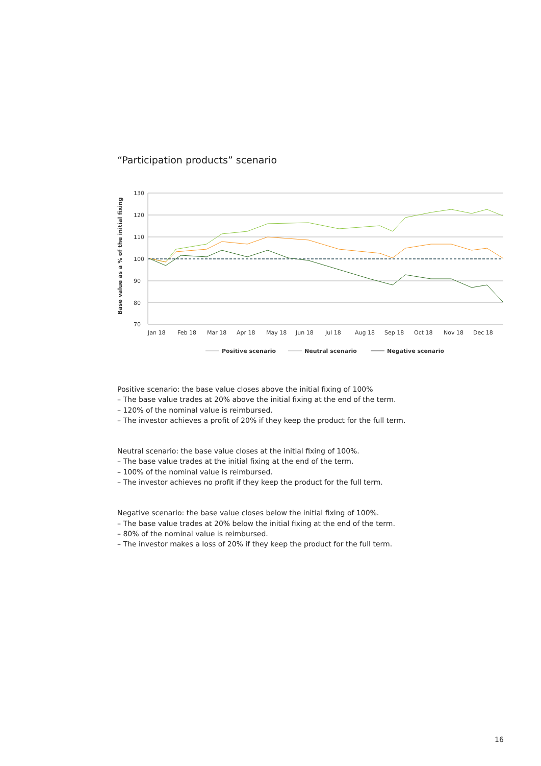“Participation products” scenario
130
120
110
100
90
80
70
Base value as a % of the initial fixing
Jan 18
Feb 18
Mar 18
Apr 18
May 18
Jun 18
Jul 18
Aug 18
Sep 18
Oct 18
Nov 18
Dec 18
Positive scenario
Neutral scenario
Negative scenario
Positive scenario: the base value closes above the initial fixing of 100%
– The base value trades at 20% above the initial fixing at the end of the term.
– 120% of the nominal value is reimbursed.
– The investor achieves a profit of 20% if they keep the product for the full term.
Neutral scenario: the base value closes at the initial fixing of 100%.
– The base value trades at the initial fixing at the end of the term.
– 100% of the nominal value is reimbursed.
– The investor achieves no profit if they keep the product for the full term.
Negative scenario: the base value closes below the initial fixing of 100%.
– The base value trades at 20% below the initial fixing at the end of the term.
– 80% of the nominal value is reimbursed.
– The investor makes a loss of 20% if they keep the product for the full term.
16